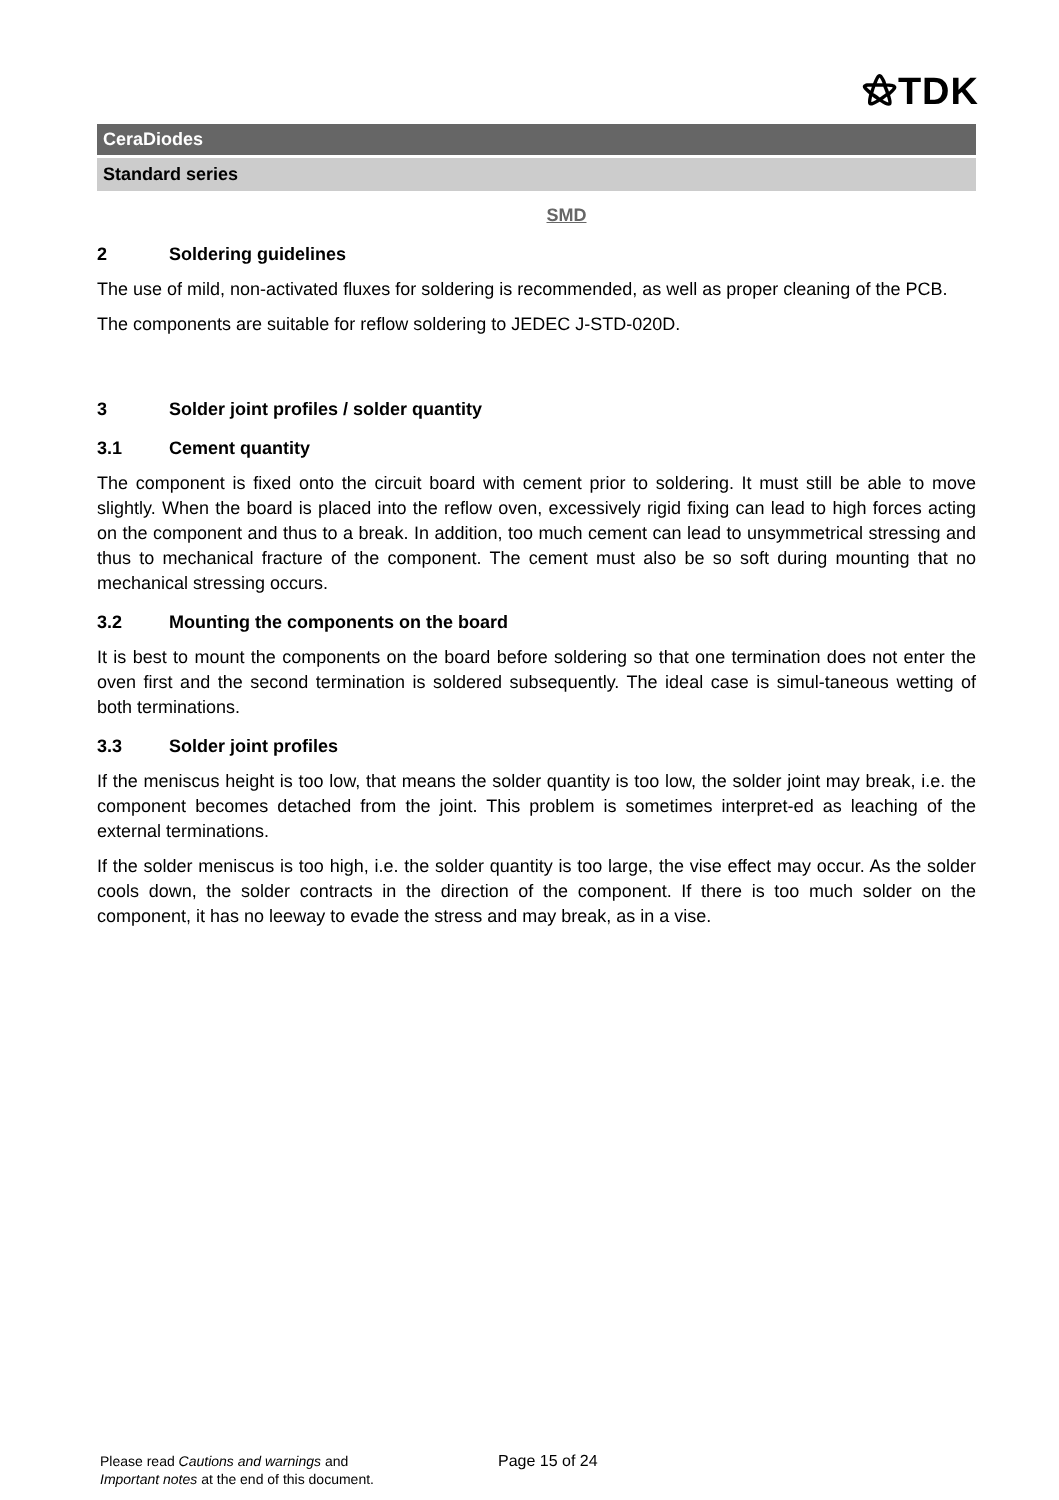⚝TDK
CeraDiodes
Standard series
SMD
2 Soldering guidelines
The use of mild, non-activated fluxes for soldering is recommended, as well as proper cleaning of the PCB.
The components are suitable for reflow soldering to JEDEC J-STD-020D.
3 Solder joint profiles / solder quantity
3.1 Cement quantity
The component is fixed onto the circuit board with cement prior to soldering. It must still be able to move slightly. When the board is placed into the reflow oven, excessively rigid fixing can lead to high forces acting on the component and thus to a break. In addition, too much cement can lead to unsymmetrical stressing and thus to mechanical fracture of the component. The cement must also be so soft during mounting that no mechanical stressing occurs.
3.2 Mounting the components on the board
It is best to mount the components on the board before soldering so that one termination does not enter the oven first and the second termination is soldered subsequently. The ideal case is simul-taneous wetting of both terminations.
3.3 Solder joint profiles
If the meniscus height is too low, that means the solder quantity is too low, the solder joint may break, i.e. the component becomes detached from the joint. This problem is sometimes interpret-ed as leaching of the external terminations.
If the solder meniscus is too high, i.e. the solder quantity is too large, the vise effect may occur. As the solder cools down, the solder contracts in the direction of the component. If there is too much solder on the component, it has no leeway to evade the stress and may break, as in a vise.
Please read Cautions and warnings and
Important notes at the end of this document.
Page 15 of 24